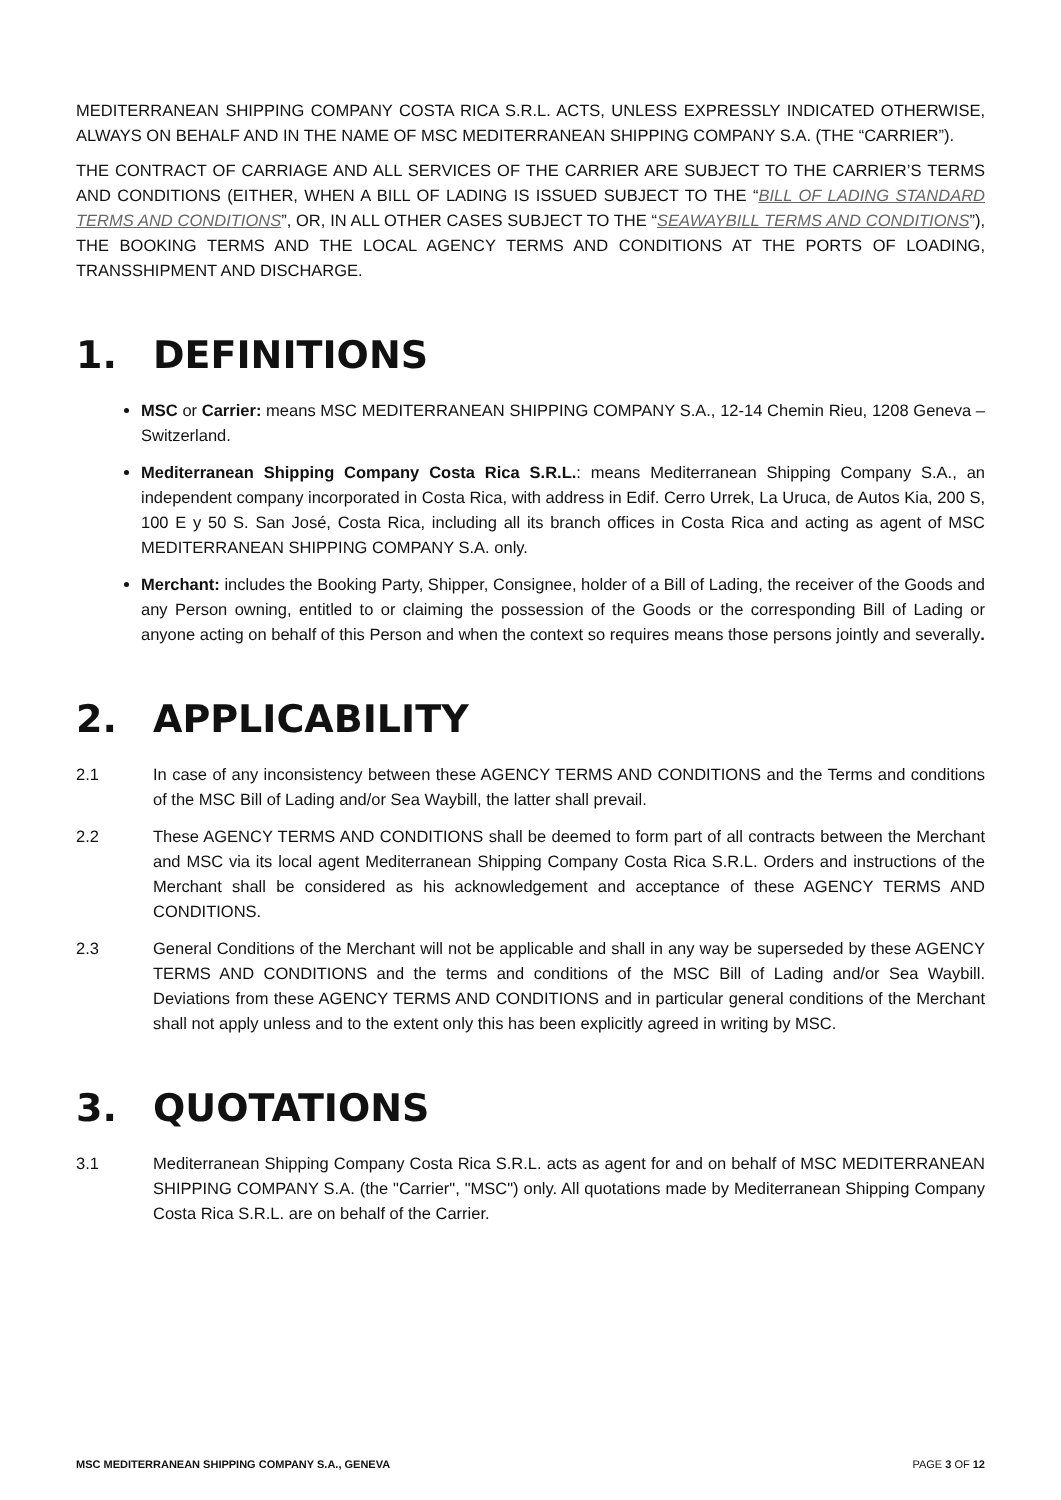MEDITERRANEAN SHIPPING COMPANY COSTA RICA S.R.L. ACTS, UNLESS EXPRESSLY INDICATED OTHERWISE, ALWAYS ON BEHALF AND IN THE NAME OF MSC MEDITERRANEAN SHIPPING COMPANY S.A. (THE “CARRIER”).
THE CONTRACT OF CARRIAGE AND ALL SERVICES OF THE CARRIER ARE SUBJECT TO THE CARRIER’S TERMS AND CONDITIONS (EITHER, WHEN A BILL OF LADING IS ISSUED SUBJECT TO THE “BILL OF LADING STANDARD TERMS AND CONDITIONS”, OR, IN ALL OTHER CASES SUBJECT TO THE “SEAWAYBILL TERMS AND CONDITIONS”), THE BOOKING TERMS AND THE LOCAL AGENCY TERMS AND CONDITIONS AT THE PORTS OF LOADING, TRANSSHIPMENT AND DISCHARGE.
1. DEFINITIONS
MSC or Carrier: means MSC MEDITERRANEAN SHIPPING COMPANY S.A., 12-14 Chemin Rieu, 1208 Geneva – Switzerland.
Mediterranean Shipping Company Costa Rica S.R.L.: means Mediterranean Shipping Company S.A., an independent company incorporated in Costa Rica, with address in Edif. Cerro Urrek, La Uruca, de Autos Kia, 200 S, 100 E y 50 S. San José, Costa Rica, including all its branch offices in Costa Rica and acting as agent of MSC MEDITERRANEAN SHIPPING COMPANY S.A. only.
Merchant: includes the Booking Party, Shipper, Consignee, holder of a Bill of Lading, the receiver of the Goods and any Person owning, entitled to or claiming the possession of the Goods or the corresponding Bill of Lading or anyone acting on behalf of this Person and when the context so requires means those persons jointly and severally.
2. APPLICABILITY
2.1 In case of any inconsistency between these AGENCY TERMS AND CONDITIONS and the Terms and conditions of the MSC Bill of Lading and/or Sea Waybill, the latter shall prevail.
2.2 These AGENCY TERMS AND CONDITIONS shall be deemed to form part of all contracts between the Merchant and MSC via its local agent Mediterranean Shipping Company Costa Rica S.R.L. Orders and instructions of the Merchant shall be considered as his acknowledgement and acceptance of these AGENCY TERMS AND CONDITIONS.
2.3 General Conditions of the Merchant will not be applicable and shall in any way be superseded by these AGENCY TERMS AND CONDITIONS and the terms and conditions of the MSC Bill of Lading and/or Sea Waybill. Deviations from these AGENCY TERMS AND CONDITIONS and in particular general conditions of the Merchant shall not apply unless and to the extent only this has been explicitly agreed in writing by MSC.
3. QUOTATIONS
3.1 Mediterranean Shipping Company Costa Rica S.R.L. acts as agent for and on behalf of MSC MEDITERRANEAN SHIPPING COMPANY S.A. (the "Carrier", "MSC") only. All quotations made by Mediterranean Shipping Company Costa Rica S.R.L. are on behalf of the Carrier.
MSC MEDITERRANEAN SHIPPING COMPANY S.A., GENEVA PAGE 3 OF 12